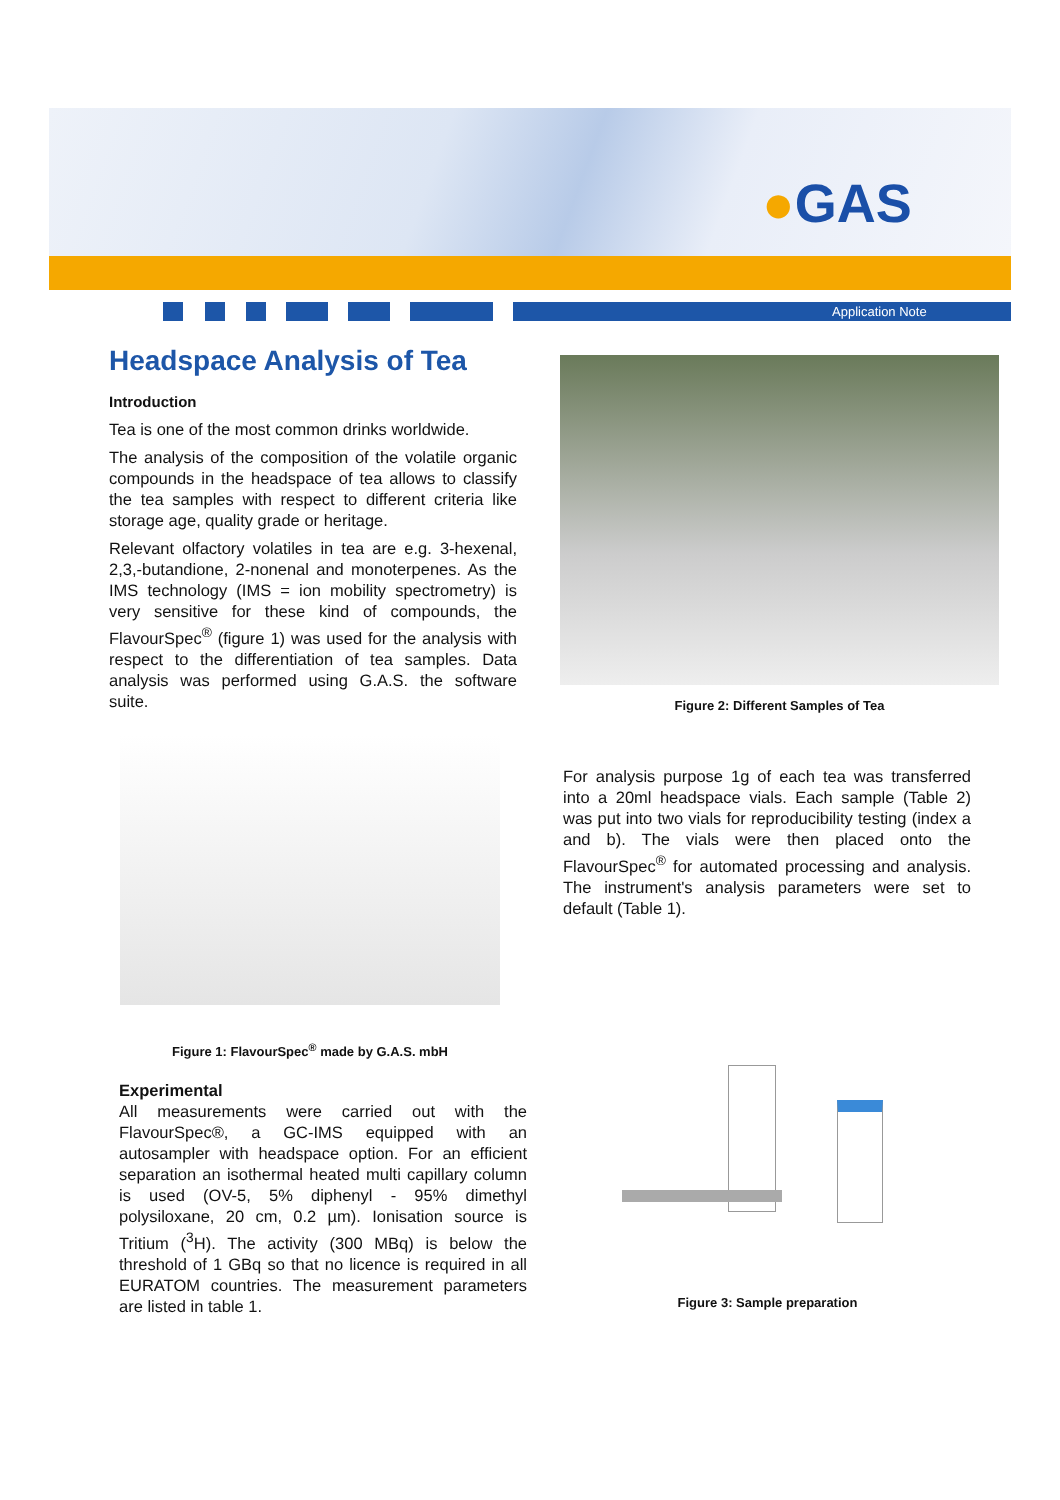●GAS
Application Note
Headspace Analysis of Tea
Introduction
Tea is one of the most common drinks worldwide.
The analysis of the composition of the volatile organic compounds in the headspace of tea allows to classify the tea samples with respect to different criteria like storage age, quality grade or heritage.
Relevant olfactory volatiles in tea are e.g. 3-hexenal, 2,3,-butandione, 2-nonenal and monoterpenes. As the IMS technology (IMS = ion mobility spectrometry) is very sensitive for these kind of compounds, the FlavourSpec<sup>®</sup> (figure 1) was used for the analysis with respect to the differentiation of tea samples. Data analysis was performed using G.A.S. the software suite.
Figure 2: Different Samples of Tea
Figure 1: FlavourSpec<sup>®</sup> made by G.A.S. mbH
For analysis purpose 1g of each tea was transferred into a 20ml headspace vials. Each sample (Table 2) was put into two vials for reproducibility testing (index a and b). The vials were then placed onto the FlavourSpec<sup>®</sup> for automated processing and analysis. The instrument's analysis parameters were set to default (Table 1).
Experimental
All measurements were carried out with the FlavourSpec®, a GC-IMS equipped with an autosampler with headspace option. For an efficient separation an isothermal heated multi capillary column is used (OV-5, 5% diphenyl - 95% dimethyl polysiloxane, 20 cm, 0.2 µm). Ionisation source is Tritium (<sup>3</sup>H). The activity (300 MBq) is below the threshold of 1 GBq so that no licence is required in all EURATOM countries. The measurement parameters are listed in table 1.
Figure 3: Sample preparation